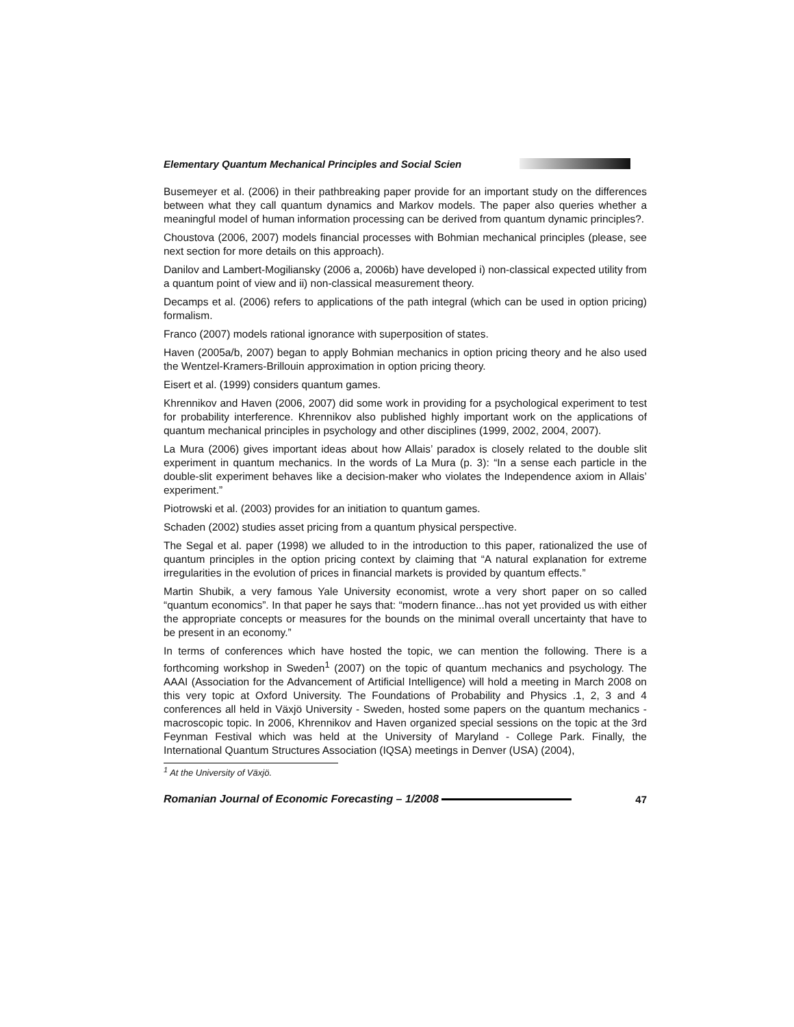Elementary Quantum Mechanical Principles and Social Scien
Busemeyer et al. (2006) in their pathbreaking paper provide for an important study on the differences between what they call quantum dynamics and Markov models. The paper also queries whether a meaningful model of human information processing can be derived from quantum dynamic principles?.
Choustova (2006, 2007) models financial processes with Bohmian mechanical principles (please, see next section for more details on this approach).
Danilov and Lambert-Mogiliansky (2006 a, 2006b) have developed i) non-classical expected utility from a quantum point of view and ii) non-classical measurement theory.
Decamps et al. (2006) refers to applications of the path integral (which can be used in option pricing) formalism.
Franco (2007) models rational ignorance with superposition of states.
Haven (2005a/b, 2007) began to apply Bohmian mechanics in option pricing theory and he also used the Wentzel-Kramers-Brillouin approximation in option pricing theory.
Eisert et al. (1999) considers quantum games.
Khrennikov and Haven (2006, 2007) did some work in providing for a psychological experiment to test for probability interference. Khrennikov also published highly important work on the applications of quantum mechanical principles in psychology and other disciplines (1999, 2002, 2004, 2007).
La Mura (2006) gives important ideas about how Allais’ paradox is closely related to the double slit experiment in quantum mechanics. In the words of La Mura (p. 3): “In a sense each particle in the double-slit experiment behaves like a decision-maker who violates the Independence axiom in Allais’ experiment.”
Piotrowski et al. (2003) provides for an initiation to quantum games.
Schaden (2002) studies asset pricing from a quantum physical perspective.
The Segal et al. paper (1998) we alluded to in the introduction to this paper, rationalized the use of quantum principles in the option pricing context by claiming that “A natural explanation for extreme irregularities in the evolution of prices in financial markets is provided by quantum effects.”
Martin Shubik, a very famous Yale University economist, wrote a very short paper on so called “quantum economics”. In that paper he says that: “modern finance...has not yet provided us with either the appropriate concepts or measures for the bounds on the minimal overall uncertainty that have to be present in an economy.”
In terms of conferences which have hosted the topic, we can mention the following. There is a forthcoming workshop in Sweden<sup>1</sup> (2007) on the topic of quantum mechanics and psychology. The AAAI (Association for the Advancement of Artificial Intelligence) will hold a meeting in March 2008 on this very topic at Oxford University. The Foundations of Probability and Physics .1, 2, 3 and 4 conferences all held in Växjö University - Sweden, hosted some papers on the quantum mechanics - macroscopic topic. In 2006, Khrennikov and Haven organized special sessions on the topic at the 3rd Feynman Festival which was held at the University of Maryland - College Park. Finally, the International Quantum Structures Association (IQSA) meetings in Denver (USA) (2004),
<sup>1</sup> At the University of Växjö.
Romanian Journal of Economic Forecasting – 1/2008
47